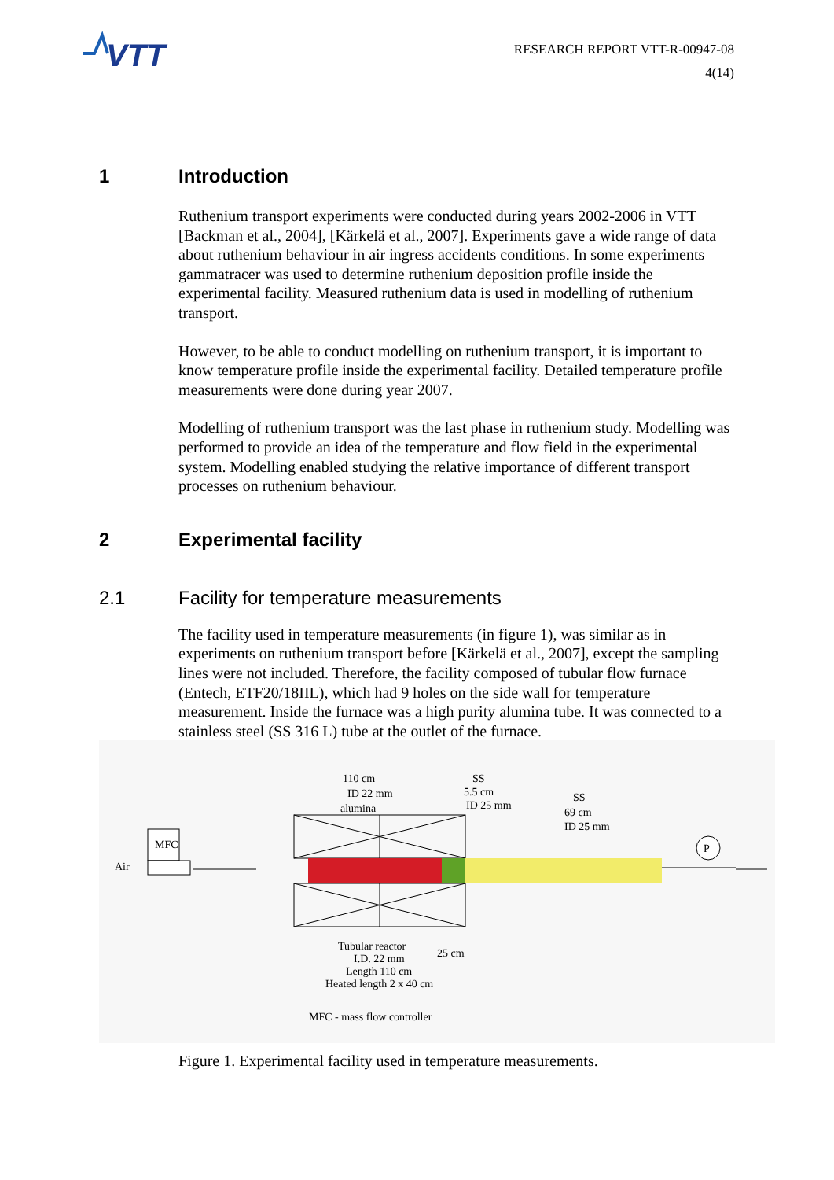VTT
RESEARCH REPORT VTT-R-00947-08
4(14)
1 Introduction
Ruthenium transport experiments were conducted during years 2002-2006 in VTT [Backman et al., 2004], [Kärkelä et al., 2007]. Experiments gave a wide range of data about ruthenium behaviour in air ingress accidents conditions. In some experiments gammatracer was used to determine ruthenium deposition profile inside the experimental facility. Measured ruthenium data is used in modelling of ruthenium transport.
However, to be able to conduct modelling on ruthenium transport, it is important to know temperature profile inside the experimental facility. Detailed temperature profile measurements were done during year 2007.
Modelling of ruthenium transport was the last phase in ruthenium study. Modelling was performed to provide an idea of the temperature and flow field in the experimental system. Modelling enabled studying the relative importance of different transport processes on ruthenium behaviour.
2 Experimental facility
2.1 Facility for temperature measurements
The facility used in temperature measurements (in figure 1), was similar as in experiments on ruthenium transport before [Kärkelä et al., 2007], except the sampling lines were not included. Therefore, the facility composed of tubular flow furnace (Entech, ETF20/18IIL), which had 9 holes on the side wall for temperature measurement. Inside the furnace was a high purity alumina tube. It was connected to a stainless steel (SS 316 L) tube at the outlet of the furnace.
MFC
Air
P
110 cm
ID 22 mm
alumina
SS
5.5 cm
ID 25 mm
SS
69 cm
ID 25 mm
Tubular reactor
I.D. 22 mm
Length 110 cm
Heated length 2 x 40 cm
25 cm
MFC - mass flow controller
Figure 1. Experimental facility used in temperature measurements.